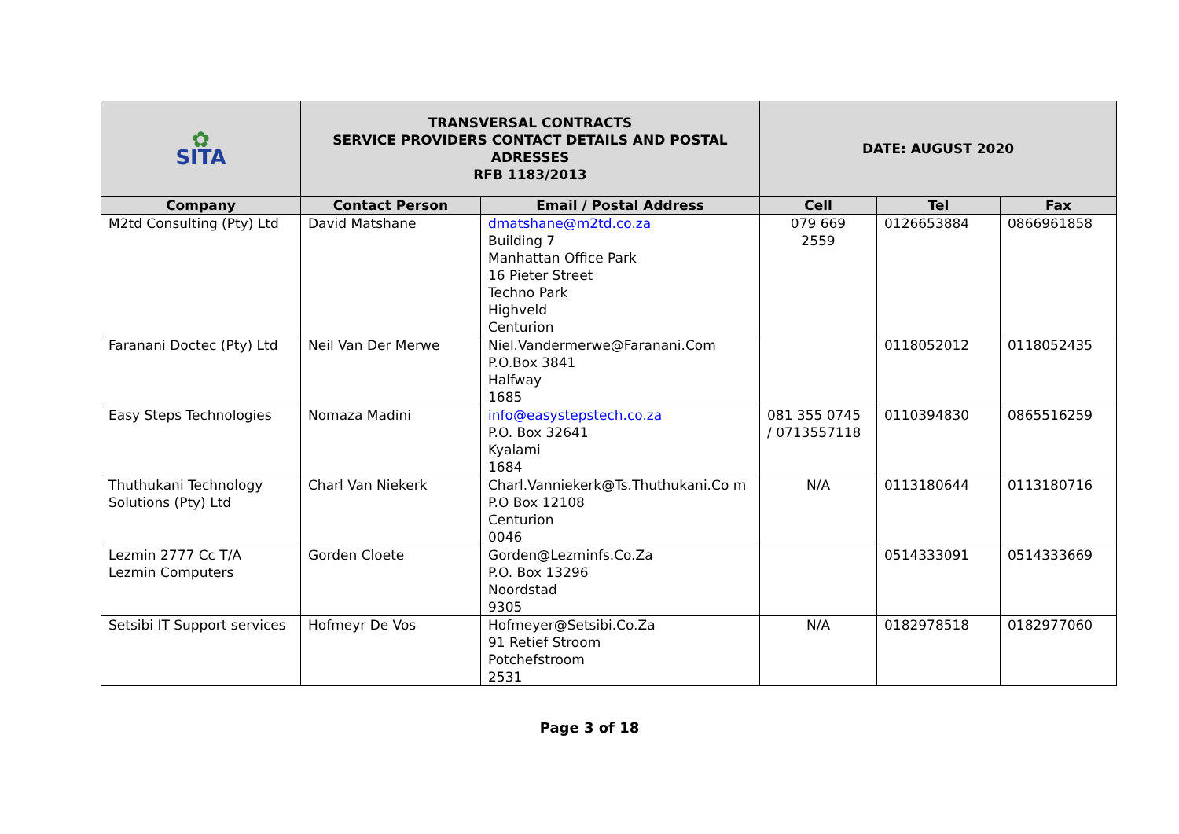| ✿ SITA | TRANSVERSAL CONTRACTS SERVICE PROVIDERS CONTACT DETAILS AND POSTAL ADRESSES RFB 1183/2013 | | DATE: AUGUST 2020 | | |
| Company | Contact Person | Email / Postal Address | Cell | Tel | Fax |
| M2td Consulting (Pty) Ltd | David Matshane | dmatshane@m2td.co.za Building 7 Manhattan Office Park 16 Pieter Street Techno Park Highveld Centurion | 079 669 2559 | 0126653884 | 0866961858 |
| Faranani Doctec (Pty) Ltd | Neil Van Der Merwe | Niel.Vandermerwe@Faranani.Com P.O.Box 3841 Halfway 1685 | | 0118052012 | 0118052435 |
| Easy Steps Technologies | Nomaza Madini | info@easystepstech.co.za P.O. Box 32641 Kyalami 1684 | 081 355 0745 / 0713557118 | 0110394830 | 0865516259 |
| Thuthukani Technology Solutions (Pty) Ltd | Charl Van Niekerk | Charl.Vanniekerk@Ts.Thuthukani.Co m P.O Box 12108 Centurion 0046 | N/A | 0113180644 | 0113180716 |
| Lezmin 2777 Cc T/A Lezmin Computers | Gorden Cloete | Gorden@Lezminfs.Co.Za P.O. Box 13296 Noordstad 9305 | | 0514333091 | 0514333669 |
| Setsibi IT Support services | Hofmeyr De Vos | Hofmeyer@Setsibi.Co.Za 91 Retief Stroom Potchefstroom 2531 | N/A | 0182978518 | 0182977060 |
Page 3 of 18